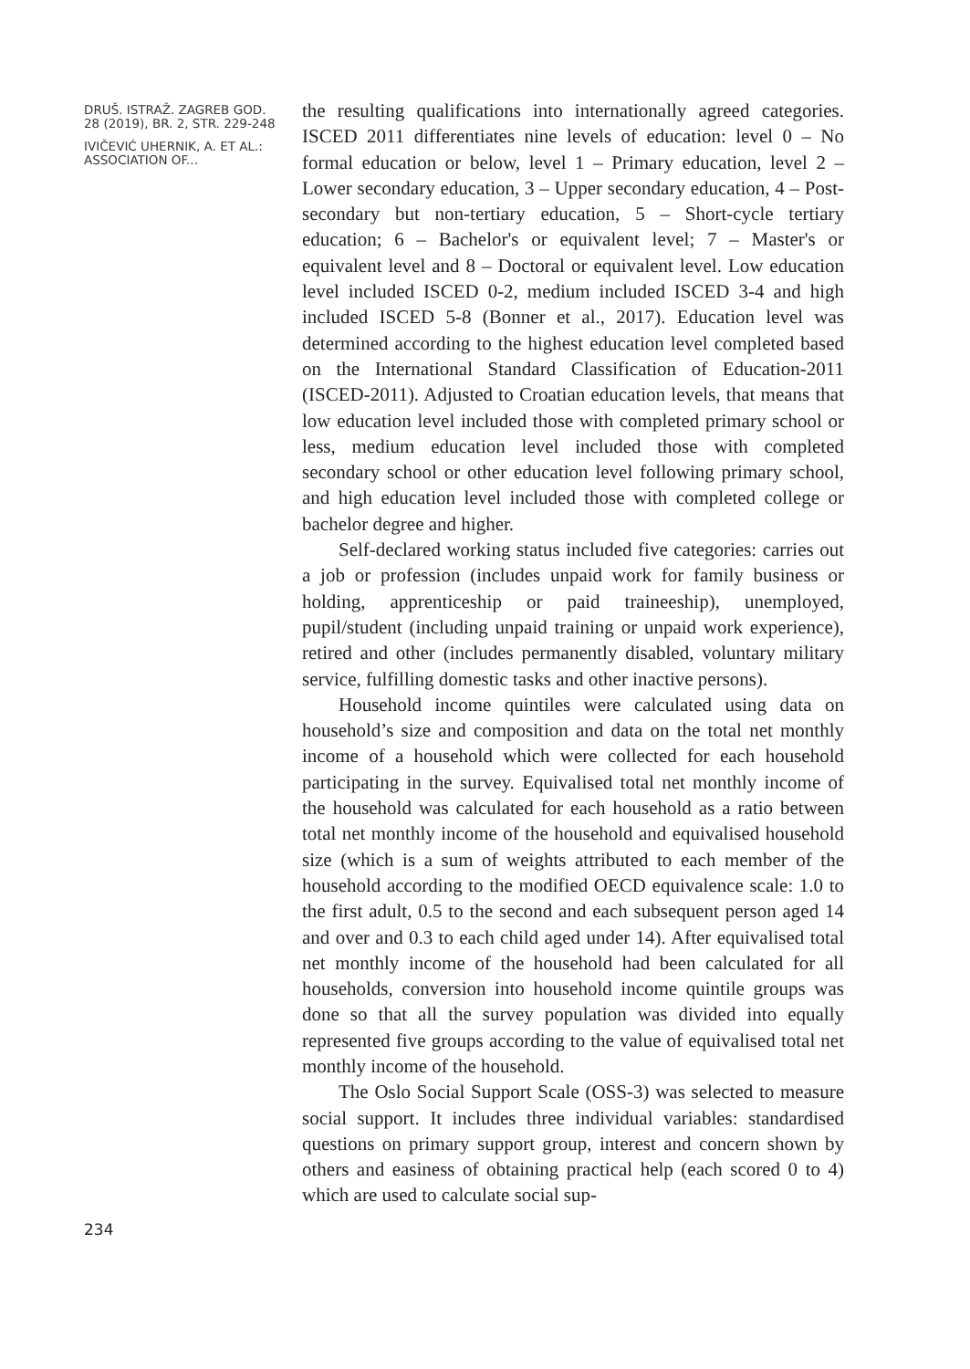DRUŠ. ISTRAŽ. ZAGREB GOD. 28 (2019), BR. 2, STR. 229-248
IVIČEVIĆ UHERNIK, A. ET AL.: ASSOCIATION OF...
the resulting qualifications into internationally agreed categories. ISCED 2011 differentiates nine levels of education: level 0 – No formal education or below, level 1 – Primary education, level 2 – Lower secondary education, 3 – Upper secondary education, 4 – Post-secondary but non-tertiary education, 5 – Short-cycle tertiary education; 6 – Bachelor's or equivalent level; 7 – Master's or equivalent level and 8 – Doctoral or equivalent level. Low education level included ISCED 0-2, medium included ISCED 3-4 and high included ISCED 5-8 (Bonner et al., 2017). Education level was determined according to the highest education level completed based on the International Standard Classification of Education-2011 (ISCED-2011). Adjusted to Croatian education levels, that means that low education level included those with completed primary school or less, medium education level included those with completed secondary school or other education level following primary school, and high education level included those with completed college or bachelor degree and higher.
Self-declared working status included five categories: carries out a job or profession (includes unpaid work for family business or holding, apprenticeship or paid traineeship), unemployed, pupil/student (including unpaid training or unpaid work experience), retired and other (includes permanently disabled, voluntary military service, fulfilling domestic tasks and other inactive persons).
Household income quintiles were calculated using data on household’s size and composition and data on the total net monthly income of a household which were collected for each household participating in the survey. Equivalised total net monthly income of the household was calculated for each household as a ratio between total net monthly income of the household and equivalised household size (which is a sum of weights attributed to each member of the household according to the modified OECD equivalence scale: 1.0 to the first adult, 0.5 to the second and each subsequent person aged 14 and over and 0.3 to each child aged under 14). After equivalised total net monthly income of the household had been calculated for all households, conversion into household income quintile groups was done so that all the survey population was divided into equally represented five groups according to the value of equivalised total net monthly income of the household.
The Oslo Social Support Scale (OSS-3) was selected to measure social support. It includes three individual variables: standardised questions on primary support group, interest and concern shown by others and easiness of obtaining practical help (each scored 0 to 4) which are used to calculate social sup-
234